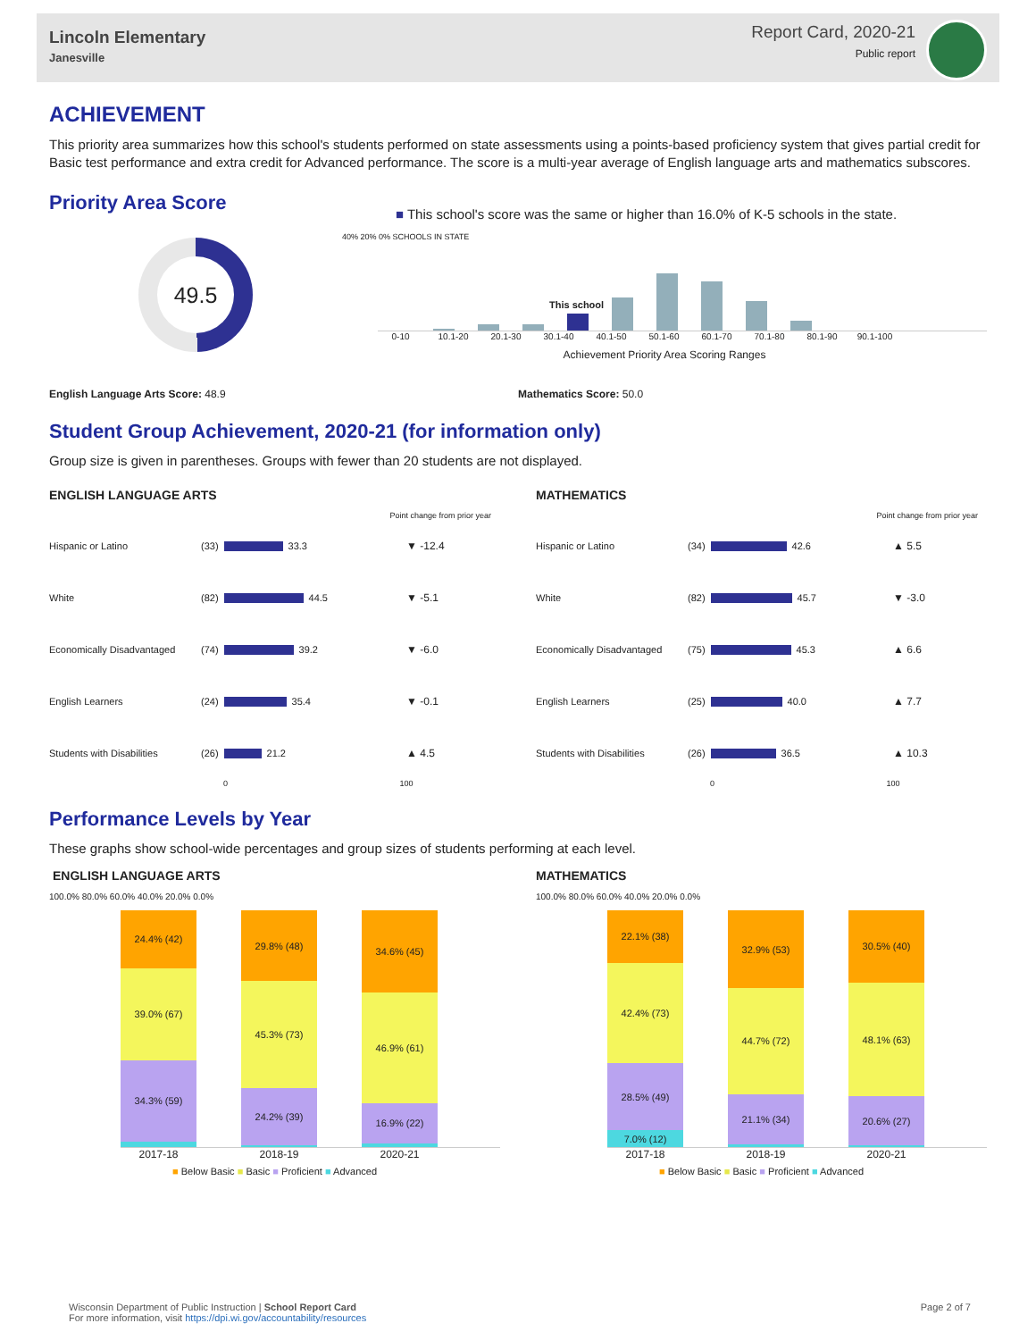Lincoln Elementary
Janesville
Report Card, 2020-21
Public report
ACHIEVEMENT
This priority area summarizes how this school's students performed on state assessments using a points-based proficiency system that gives partial credit for Basic test performance and extra credit for Advanced performance. The score is a multi-year average of English language arts and mathematics subscores.
Priority Area Score
49.5
■ This school's score was the same or higher than 16.0% of K-5 schools in the state.
40% 20% 0% SCHOOLS IN STATE
This school
0-10 10.1-20 20.1-30 30.1-40 40.1-50 50.1-60 60.1-70 70.1-80 80.1-90 90.1-100
Achievement Priority Area Scoring Ranges
English Language Arts Score: 48.9 Mathematics Score: 50.0
Student Group Achievement, 2020-21 (for information only)
Group size is given in parentheses. Groups with fewer than 20 students are not displayed.
ENGLISH LANGUAGE ARTS
Point change from prior year
Hispanic or Latino (33) 33.3 ▼ -12.4
White (82) 44.5 ▼ -5.1
Economically Disadvantaged (74) 39.2 ▼ -6.0
English Learners (24) 35.4 ▼ -0.1
Students with Disabilities (26) 21.2 ▲ 4.5
0 100
MATHEMATICS
Point change from prior year
Hispanic or Latino (34) 42.6 ▲ 5.5
White (82) 45.7 ▼ -3.0
Economically Disadvantaged (75) 45.3 ▲ 6.6
English Learners (25) 40.0 ▲ 7.7
Students with Disabilities (26) 36.5 ▲ 10.3
0 100
Performance Levels by Year
These graphs show school-wide percentages and group sizes of students performing at each level.
ENGLISH LANGUAGE ARTS
100.0% 80.0% 60.0% 40.0% 20.0% 0.0%
34.3% (59)
39.0% (67)
24.4% (42)
24.2% (39)
45.3% (73)
29.8% (48)
16.9% (22)
46.9% (61)
34.6% (45)
2017-18 2018-19 2020-21
■ Below Basic ■ Basic ■ Proficient ■ Advanced
MATHEMATICS
100.0% 80.0% 60.0% 40.0% 20.0% 0.0%
7.0% (12)
28.5% (49)
42.4% (73)
22.1% (38)
21.1% (34)
44.7% (72)
32.9% (53)
20.6% (27)
48.1% (63)
30.5% (40)
2017-18 2018-19 2020-21
■ Below Basic ■ Basic ■ Proficient ■ Advanced
Wisconsin Department of Public Instruction | School Report Card Page 2 of 7
For more information, visit https://dpi.wi.gov/accountability/resources